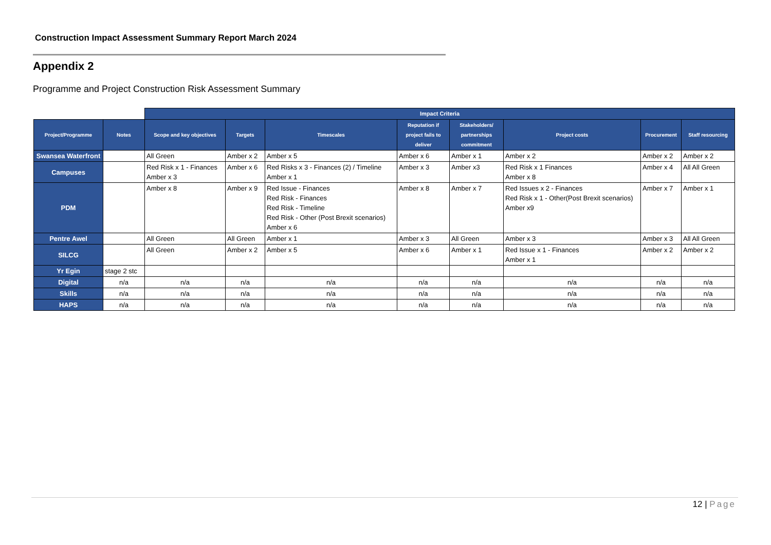Construction Impact Assessment Summary Report March 2024
Appendix 2
Programme and Project Construction Risk Assessment Summary
| | | Impact Criteria | | | | | | | |
| --- | --- | --- | --- | --- | --- | --- | --- | --- | --- |
| Project/Programme | Notes | Scope and key objectives | Targets | Timescales | Reputation if project fails to deliver | Stakeholders/ partnerships commitment | Project costs | Procurement | Staff resourcing |
| Swansea Waterfront | | All Green | Amber x 2 | Amber x 5 | Amber x 6 | Amber x 1 | Amber x 2 | Amber x 2 | Amber x 2 |
| Campuses | | Red Risk x 1 - Finances Amber x 3 | Amber x 6 | Red Risks x 3 - Finances (2) / Timeline Amber x 1 | Amber x 3 | Amber x3 | Red Risk x 1 Finances Amber x 8 | Amber x 4 | All All Green |
| PDM | | Amber x 8 | Amber x 9 | Red Issue - Finances Red Risk - Finances Red Risk - Timeline Red Risk - Other (Post Brexit scenarios) Amber x 6 | Amber x 8 | Amber x 7 | Red Issues x 2 - Finances Red Risk x 1 - Other(Post Brexit scenarios) Amber x9 | Amber x 7 | Amber x 1 |
| Pentre Awel | | All Green | All Green | Amber x 1 | Amber x 3 | All Green | Amber x 3 | Amber x 3 | All All Green |
| SILCG | | All Green | Amber x 2 | Amber x 5 | Amber x 6 | Amber x 1 | Red Issue x 1 - Finances Amber x 1 | Amber x 2 | Amber x 2 |
| Yr Egin | stage 2 stc | | | | | | | | |
| Digital | n/a | n/a | n/a | n/a | n/a | n/a | n/a | n/a | n/a |
| Skills | n/a | n/a | n/a | n/a | n/a | n/a | n/a | n/a | n/a |
| HAPS | n/a | n/a | n/a | n/a | n/a | n/a | n/a | n/a | n/a |
12 | Page